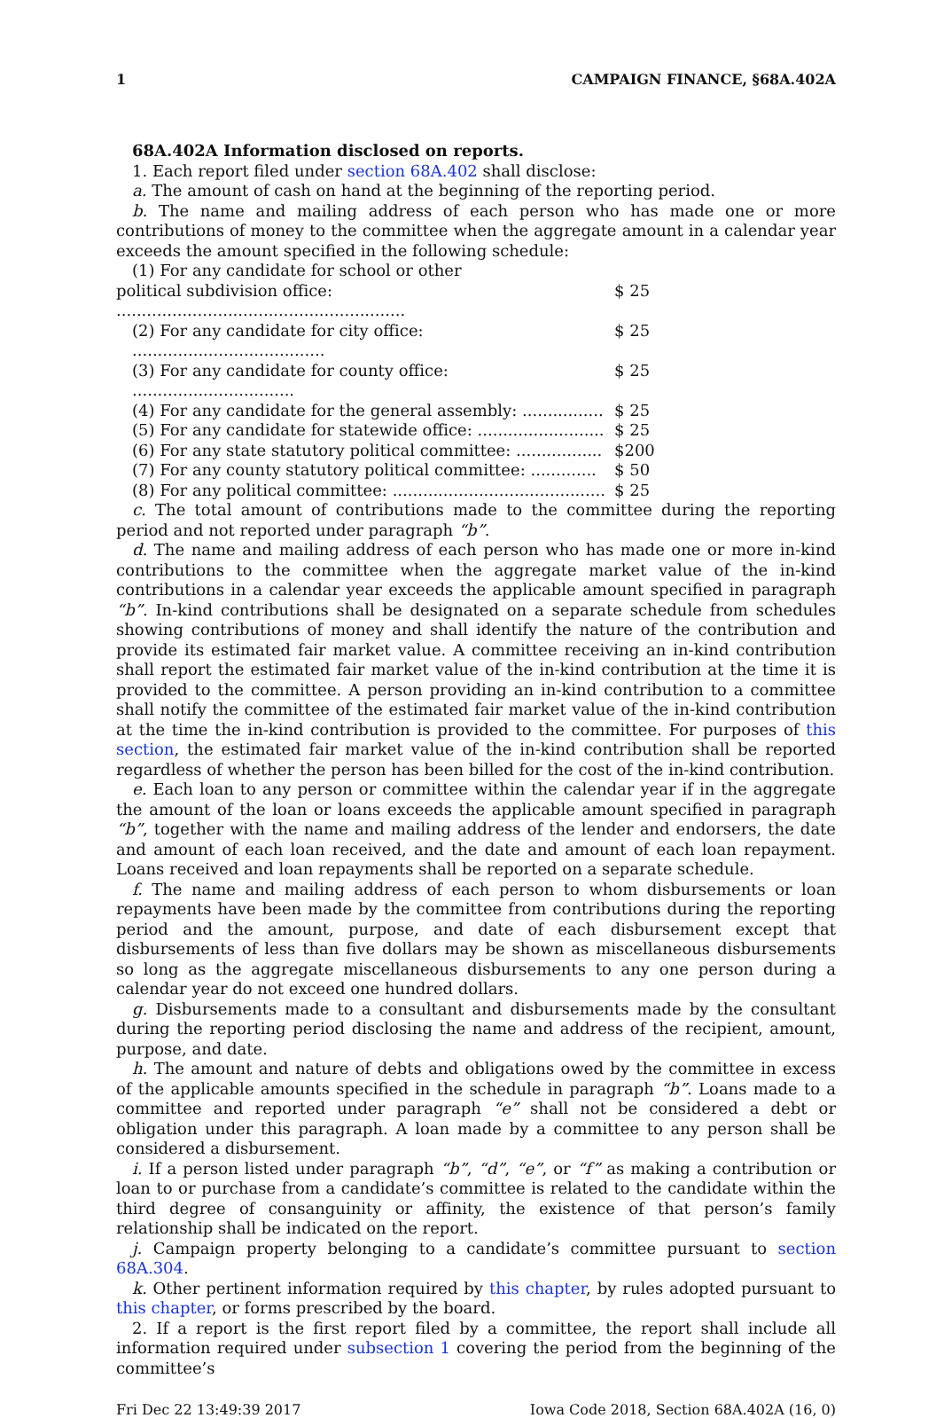1 CAMPAIGN FINANCE, §68A.402A
68A.402A Information disclosed on reports.
1. Each report filed under section 68A.402 shall disclose:
a. The amount of cash on hand at the beginning of the reporting period.
b. The name and mailing address of each person who has made one or more contributions of money to the committee when the aggregate amount in a calendar year exceeds the amount specified in the following schedule:
(1) For any candidate for school or other
political subdivision office: ......................................................... $ 25
(2) For any candidate for city office: ...................................... $ 25
(3) For any candidate for county office: ................................ $ 25
(4) For any candidate for the general assembly: ................ $ 25
(5) For any candidate for statewide office: ......................... $ 25
(6) For any state statutory political committee: ................. $200
(7) For any county statutory political committee: ............. $ 50
(8) For any political committee: .......................................... $ 25
c. The total amount of contributions made to the committee during the reporting period and not reported under paragraph “b”.
d. The name and mailing address of each person who has made one or more in-kind contributions to the committee when the aggregate market value of the in-kind contributions in a calendar year exceeds the applicable amount specified in paragraph “b”. In-kind contributions shall be designated on a separate schedule from schedules showing contributions of money and shall identify the nature of the contribution and provide its estimated fair market value. A committee receiving an in-kind contribution shall report the estimated fair market value of the in-kind contribution at the time it is provided to the committee. A person providing an in-kind contribution to a committee shall notify the committee of the estimated fair market value of the in-kind contribution at the time the in-kind contribution is provided to the committee. For purposes of this section, the estimated fair market value of the in-kind contribution shall be reported regardless of whether the person has been billed for the cost of the in-kind contribution.
e. Each loan to any person or committee within the calendar year if in the aggregate the amount of the loan or loans exceeds the applicable amount specified in paragraph “b”, together with the name and mailing address of the lender and endorsers, the date and amount of each loan received, and the date and amount of each loan repayment. Loans received and loan repayments shall be reported on a separate schedule.
f. The name and mailing address of each person to whom disbursements or loan repayments have been made by the committee from contributions during the reporting period and the amount, purpose, and date of each disbursement except that disbursements of less than five dollars may be shown as miscellaneous disbursements so long as the aggregate miscellaneous disbursements to any one person during a calendar year do not exceed one hundred dollars.
g. Disbursements made to a consultant and disbursements made by the consultant during the reporting period disclosing the name and address of the recipient, amount, purpose, and date.
h. The amount and nature of debts and obligations owed by the committee in excess of the applicable amounts specified in the schedule in paragraph “b”. Loans made to a committee and reported under paragraph “e” shall not be considered a debt or obligation under this paragraph. A loan made by a committee to any person shall be considered a disbursement.
i. If a person listed under paragraph “b”, “d”, “e”, or “f” as making a contribution or loan to or purchase from a candidate’s committee is related to the candidate within the third degree of consanguinity or affinity, the existence of that person’s family relationship shall be indicated on the report.
j. Campaign property belonging to a candidate’s committee pursuant to section 68A.304.
k. Other pertinent information required by this chapter, by rules adopted pursuant to this chapter, or forms prescribed by the board.
2. If a report is the first report filed by a committee, the report shall include all information required under subsection 1 covering the period from the beginning of the committee’s
Fri Dec 22 13:49:39 2017 Iowa Code 2018, Section 68A.402A (16, 0)